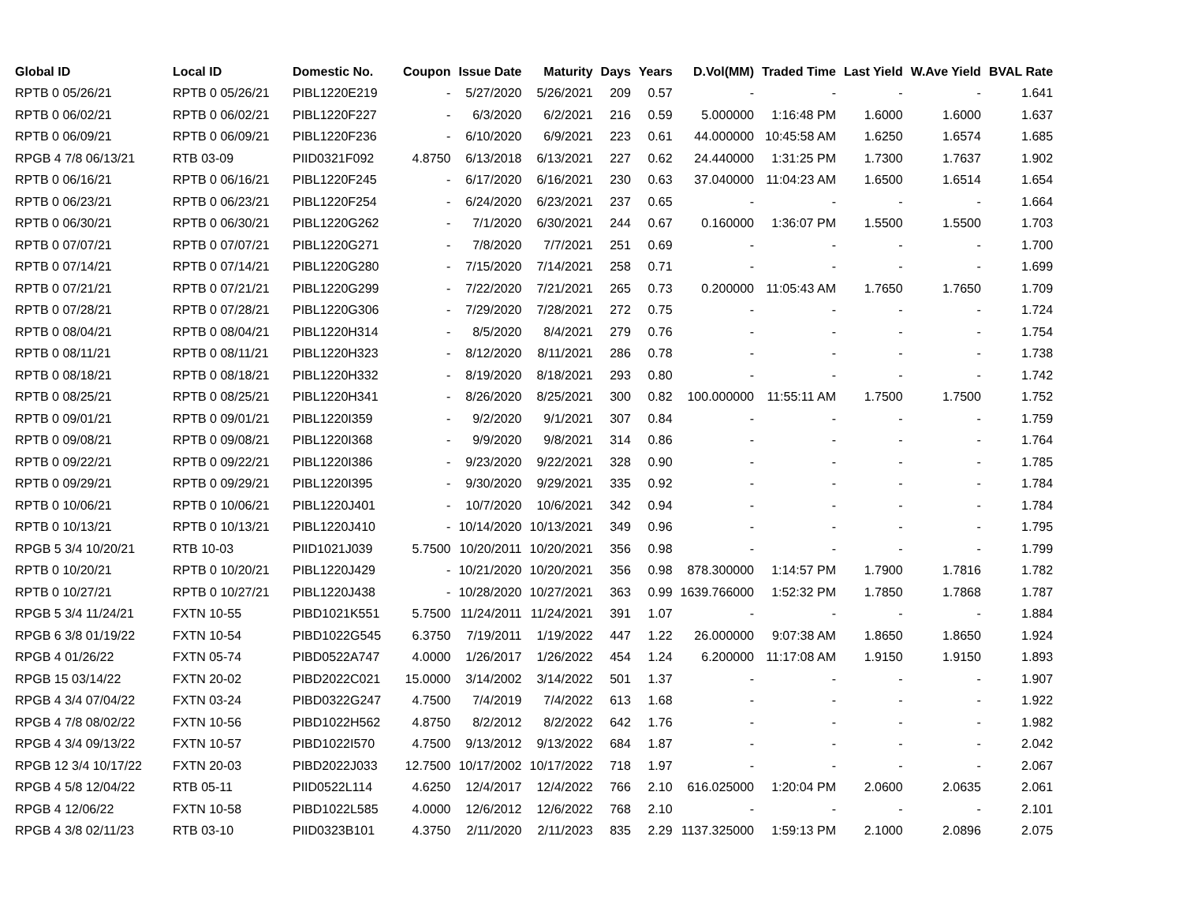| Global ID | Local ID | Domestic No. | Coupon | Issue Date | Maturity | Days | Years | D.Vol(MM) | Traded Time | Last Yield | W.Ave Yield | BVAL Rate |
| --- | --- | --- | --- | --- | --- | --- | --- | --- | --- | --- | --- | --- |
| RPTB 0 05/26/21 | RPTB 0 05/26/21 | PIBL1220E219 | - | 5/27/2020 | 5/26/2021 | 209 | 0.57 | - | - | - | - | 1.641 |
| RPTB 0 06/02/21 | RPTB 0 06/02/21 | PIBL1220F227 | - | 6/3/2020 | 6/2/2021 | 216 | 0.59 | 5.000000 | 1:16:48 PM | 1.6000 | 1.6000 | 1.637 |
| RPTB 0 06/09/21 | RPTB 0 06/09/21 | PIBL1220F236 | - | 6/10/2020 | 6/9/2021 | 223 | 0.61 | 44.000000 | 10:45:58 AM | 1.6250 | 1.6574 | 1.685 |
| RPGB 4 7/8 06/13/21 | RTB 03-09 | PIID0321F092 | 4.8750 | 6/13/2018 | 6/13/2021 | 227 | 0.62 | 24.440000 | 1:31:25 PM | 1.7300 | 1.7637 | 1.902 |
| RPTB 0 06/16/21 | RPTB 0 06/16/21 | PIBL1220F245 | - | 6/17/2020 | 6/16/2021 | 230 | 0.63 | 37.040000 | 11:04:23 AM | 1.6500 | 1.6514 | 1.654 |
| RPTB 0 06/23/21 | RPTB 0 06/23/21 | PIBL1220F254 | - | 6/24/2020 | 6/23/2021 | 237 | 0.65 | - | - | - | - | 1.664 |
| RPTB 0 06/30/21 | RPTB 0 06/30/21 | PIBL1220G262 | - | 7/1/2020 | 6/30/2021 | 244 | 0.67 | 0.160000 | 1:36:07 PM | 1.5500 | 1.5500 | 1.703 |
| RPTB 0 07/07/21 | RPTB 0 07/07/21 | PIBL1220G271 | - | 7/8/2020 | 7/7/2021 | 251 | 0.69 | - | - | - | - | 1.700 |
| RPTB 0 07/14/21 | RPTB 0 07/14/21 | PIBL1220G280 | - | 7/15/2020 | 7/14/2021 | 258 | 0.71 | - | - | - | - | 1.699 |
| RPTB 0 07/21/21 | RPTB 0 07/21/21 | PIBL1220G299 | - | 7/22/2020 | 7/21/2021 | 265 | 0.73 | 0.200000 | 11:05:43 AM | 1.7650 | 1.7650 | 1.709 |
| RPTB 0 07/28/21 | RPTB 0 07/28/21 | PIBL1220G306 | - | 7/29/2020 | 7/28/2021 | 272 | 0.75 | - | - | - | - | 1.724 |
| RPTB 0 08/04/21 | RPTB 0 08/04/21 | PIBL1220H314 | - | 8/5/2020 | 8/4/2021 | 279 | 0.76 | - | - | - | - | 1.754 |
| RPTB 0 08/11/21 | RPTB 0 08/11/21 | PIBL1220H323 | - | 8/12/2020 | 8/11/2021 | 286 | 0.78 | - | - | - | - | 1.738 |
| RPTB 0 08/18/21 | RPTB 0 08/18/21 | PIBL1220H332 | - | 8/19/2020 | 8/18/2021 | 293 | 0.80 | - | - | - | - | 1.742 |
| RPTB 0 08/25/21 | RPTB 0 08/25/21 | PIBL1220H341 | - | 8/26/2020 | 8/25/2021 | 300 | 0.82 | 100.000000 | 11:55:11 AM | 1.7500 | 1.7500 | 1.752 |
| RPTB 0 09/01/21 | RPTB 0 09/01/21 | PIBL1220I359 | - | 9/2/2020 | 9/1/2021 | 307 | 0.84 | - | - | - | - | 1.759 |
| RPTB 0 09/08/21 | RPTB 0 09/08/21 | PIBL1220I368 | - | 9/9/2020 | 9/8/2021 | 314 | 0.86 | - | - | - | - | 1.764 |
| RPTB 0 09/22/21 | RPTB 0 09/22/21 | PIBL1220I386 | - | 9/23/2020 | 9/22/2021 | 328 | 0.90 | - | - | - | - | 1.785 |
| RPTB 0 09/29/21 | RPTB 0 09/29/21 | PIBL1220I395 | - | 9/30/2020 | 9/29/2021 | 335 | 0.92 | - | - | - | - | 1.784 |
| RPTB 0 10/06/21 | RPTB 0 10/06/21 | PIBL1220J401 | - | 10/7/2020 | 10/6/2021 | 342 | 0.94 | - | - | - | - | 1.784 |
| RPTB 0 10/13/21 | RPTB 0 10/13/21 | PIBL1220J410 | - | 10/14/2020 | 10/13/2021 | 349 | 0.96 | - | - | - | - | 1.795 |
| RPGB 5 3/4 10/20/21 | RTB 10-03 | PIID1021J039 | 5.7500 | 10/20/2011 | 10/20/2021 | 356 | 0.98 | - | - | - | - | 1.799 |
| RPTB 0 10/20/21 | RPTB 0 10/20/21 | PIBL1220J429 | - | 10/21/2020 | 10/20/2021 | 356 | 0.98 | 878.300000 | 1:14:57 PM | 1.7900 | 1.7816 | 1.782 |
| RPTB 0 10/27/21 | RPTB 0 10/27/21 | PIBL1220J438 | - | 10/28/2020 | 10/27/2021 | 363 | 0.99 | 1639.766000 | 1:52:32 PM | 1.7850 | 1.7868 | 1.787 |
| RPGB 5 3/4 11/24/21 | FXTN 10-55 | PIBD1021K551 | 5.7500 | 11/24/2011 | 11/24/2021 | 391 | 1.07 | - | - | - | - | 1.884 |
| RPGB 6 3/8 01/19/22 | FXTN 10-54 | PIBD1022G545 | 6.3750 | 7/19/2011 | 1/19/2022 | 447 | 1.22 | 26.000000 | 9:07:38 AM | 1.8650 | 1.8650 | 1.924 |
| RPGB 4 01/26/22 | FXTN 05-74 | PIBD0522A747 | 4.0000 | 1/26/2017 | 1/26/2022 | 454 | 1.24 | 6.200000 | 11:17:08 AM | 1.9150 | 1.9150 | 1.893 |
| RPGB 15 03/14/22 | FXTN 20-02 | PIBD2022C021 | 15.0000 | 3/14/2002 | 3/14/2022 | 501 | 1.37 | - | - | - | - | 1.907 |
| RPGB 4 3/4 07/04/22 | FXTN 03-24 | PIBD0322G247 | 4.7500 | 7/4/2019 | 7/4/2022 | 613 | 1.68 | - | - | - | - | 1.922 |
| RPGB 4 7/8 08/02/22 | FXTN 10-56 | PIBD1022H562 | 4.8750 | 8/2/2012 | 8/2/2022 | 642 | 1.76 | - | - | - | - | 1.982 |
| RPGB 4 3/4 09/13/22 | FXTN 10-57 | PIBD1022I570 | 4.7500 | 9/13/2012 | 9/13/2022 | 684 | 1.87 | - | - | - | - | 2.042 |
| RPGB 12 3/4 10/17/22 | FXTN 20-03 | PIBD2022J033 | 12.7500 | 10/17/2002 | 10/17/2022 | 718 | 1.97 | - | - | - | - | 2.067 |
| RPGB 4 5/8 12/04/22 | RTB 05-11 | PIID0522L114 | 4.6250 | 12/4/2017 | 12/4/2022 | 766 | 2.10 | 616.025000 | 1:20:04 PM | 2.0600 | 2.0635 | 2.061 |
| RPGB 4 12/06/22 | FXTN 10-58 | PIBD1022L585 | 4.0000 | 12/6/2012 | 12/6/2022 | 768 | 2.10 | - | - | - | - | 2.101 |
| RPGB 4 3/8 02/11/23 | RTB 03-10 | PIID0323B101 | 4.3750 | 2/11/2020 | 2/11/2023 | 835 | 2.29 | 1137.325000 | 1:59:13 PM | 2.1000 | 2.0896 | 2.075 |